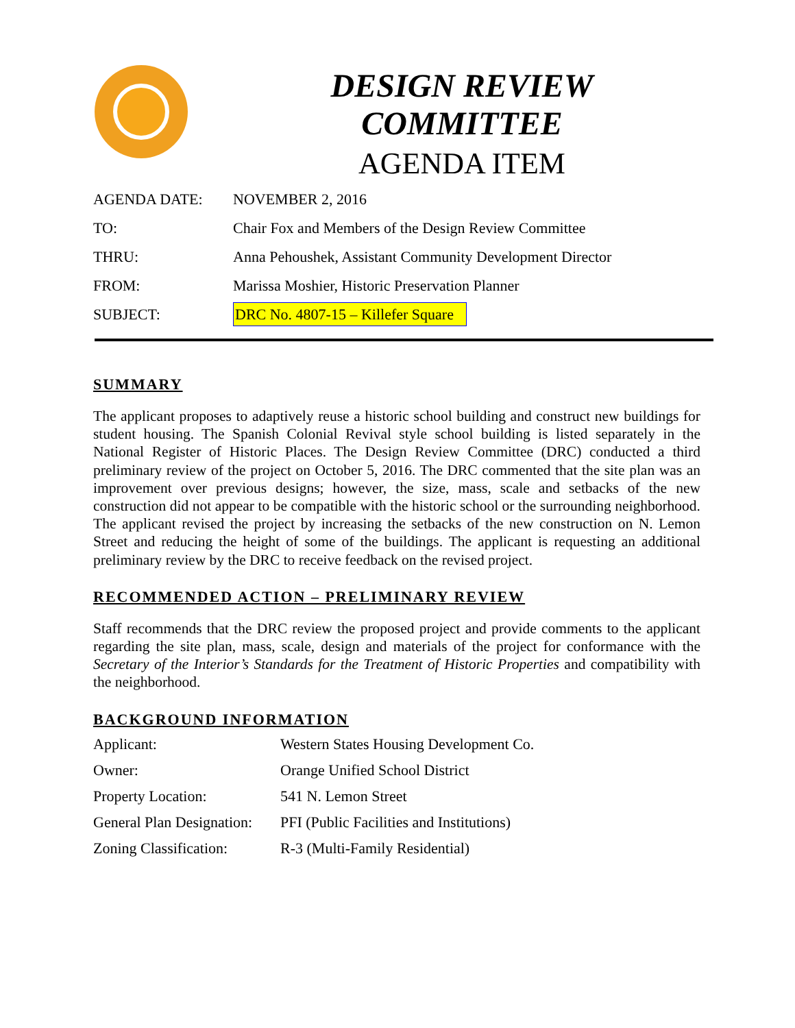DESIGN REVIEW COMMITTEE
AGENDA ITEM
| AGENDA DATE: | NOVEMBER 2, 2016 |
| TO: | Chair Fox and Members of the Design Review Committee |
| THRU: | Anna Pehoushek, Assistant Community Development Director |
| FROM: | Marissa Moshier, Historic Preservation Planner |
| SUBJECT: | DRC No. 4807-15 – Killefer Square |
SUMMARY
The applicant proposes to adaptively reuse a historic school building and construct new buildings for student housing. The Spanish Colonial Revival style school building is listed separately in the National Register of Historic Places. The Design Review Committee (DRC) conducted a third preliminary review of the project on October 5, 2016. The DRC commented that the site plan was an improvement over previous designs; however, the size, mass, scale and setbacks of the new construction did not appear to be compatible with the historic school or the surrounding neighborhood. The applicant revised the project by increasing the setbacks of the new construction on N. Lemon Street and reducing the height of some of the buildings. The applicant is requesting an additional preliminary review by the DRC to receive feedback on the revised project.
RECOMMENDED ACTION – PRELIMINARY REVIEW
Staff recommends that the DRC review the proposed project and provide comments to the applicant regarding the site plan, mass, scale, design and materials of the project for conformance with the Secretary of the Interior’s Standards for the Treatment of Historic Properties and compatibility with the neighborhood.
BACKGROUND INFORMATION
| Applicant: | Western States Housing Development Co. |
| Owner: | Orange Unified School District |
| Property Location: | 541 N. Lemon Street |
| General Plan Designation: | PFI (Public Facilities and Institutions) |
| Zoning Classification: | R-3 (Multi-Family Residential) |